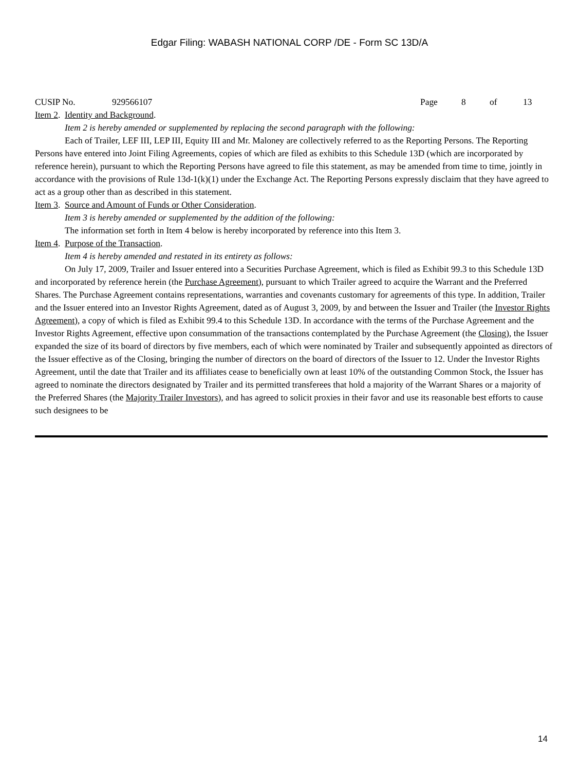Edgar Filing: WABASH NATIONAL CORP /DE - Form SC 13D/A
CUSIP No. 929566107 Page 8 of 13
Item 2. Identity and Background.
Item 2 is hereby amended or supplemented by replacing the second paragraph with the following:
Each of Trailer, LEF III, LEP III, Equity III and Mr. Maloney are collectively referred to as the Reporting Persons. The Reporting Persons have entered into Joint Filing Agreements, copies of which are filed as exhibits to this Schedule 13D (which are incorporated by reference herein), pursuant to which the Reporting Persons have agreed to file this statement, as may be amended from time to time, jointly in accordance with the provisions of Rule 13d-1(k)(1) under the Exchange Act. The Reporting Persons expressly disclaim that they have agreed to act as a group other than as described in this statement.
Item 3. Source and Amount of Funds or Other Consideration.
Item 3 is hereby amended or supplemented by the addition of the following:
The information set forth in Item 4 below is hereby incorporated by reference into this Item 3.
Item 4. Purpose of the Transaction.
Item 4 is hereby amended and restated in its entirety as follows:
On July 17, 2009, Trailer and Issuer entered into a Securities Purchase Agreement, which is filed as Exhibit 99.3 to this Schedule 13D and incorporated by reference herein (the Purchase Agreement), pursuant to which Trailer agreed to acquire the Warrant and the Preferred Shares. The Purchase Agreement contains representations, warranties and covenants customary for agreements of this type. In addition, Trailer and the Issuer entered into an Investor Rights Agreement, dated as of August 3, 2009, by and between the Issuer and Trailer (the Investor Rights Agreement), a copy of which is filed as Exhibit 99.4 to this Schedule 13D. In accordance with the terms of the Purchase Agreement and the Investor Rights Agreement, effective upon consummation of the transactions contemplated by the Purchase Agreement (the Closing), the Issuer expanded the size of its board of directors by five members, each of which were nominated by Trailer and subsequently appointed as directors of the Issuer effective as of the Closing, bringing the number of directors on the board of directors of the Issuer to 12. Under the Investor Rights Agreement, until the date that Trailer and its affiliates cease to beneficially own at least 10% of the outstanding Common Stock, the Issuer has agreed to nominate the directors designated by Trailer and its permitted transferees that hold a majority of the Warrant Shares or a majority of the Preferred Shares (the Majority Trailer Investors), and has agreed to solicit proxies in their favor and use its reasonable best efforts to cause such designees to be
14